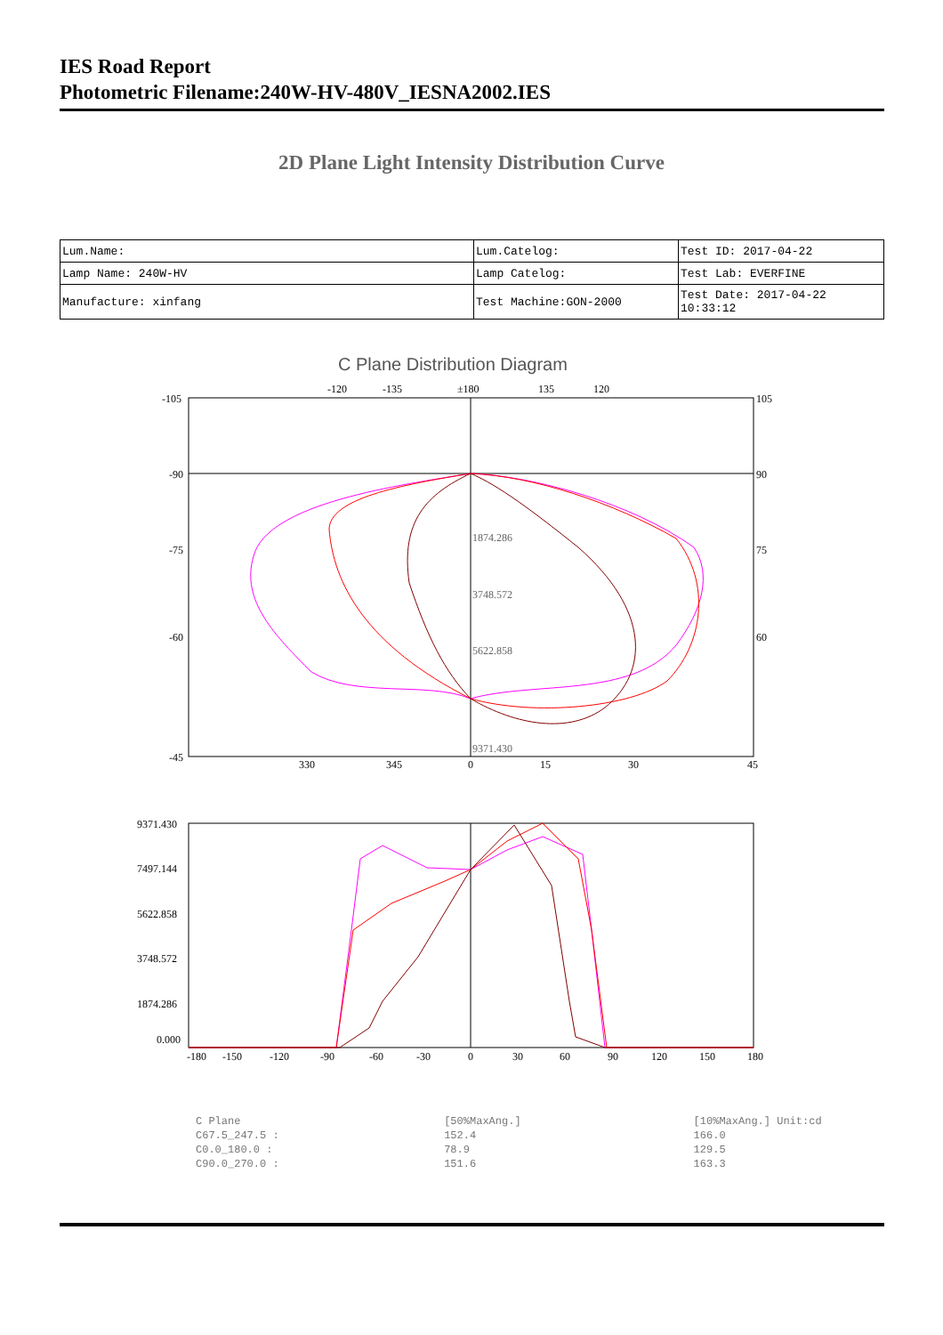IES Road Report
Photometric Filename:240W-HV-480V_IESNA2002.IES
2D Plane Light Intensity Distribution Curve
| Lum.Name: | Lum.Catelog: | Test ID: 2017-04-22 |
| Lamp Name: 240W-HV | Lamp Catelog: | Test Lab: EVERFINE |
| Manufacture: xinfang | Test Machine:GON-2000 | Test Date: 2017-04-22 10:33:12 |
C Plane Distribution Diagram
-120
-135
±180
135
120
-105
-90
-75
-60
-45
105
90
75
60
330
345
0
15
30
45
1874.286
3748.572
5622.858
9371.430
9371.430
7497.144
5622.858
3748.572
1874.286
0.000
-180
-150
-120
-90
-60
-30
0
30
60
90
120
150
180
| C Plane | [50%MaxAng.] | [10%MaxAng.] Unit:cd |
| C67.5_247.5 : | 152.4 | 166.0 |
| C0.0_180.0 : | 78.9 | 129.5 |
| C90.0_270.0 : | 151.6 | 163.3 |